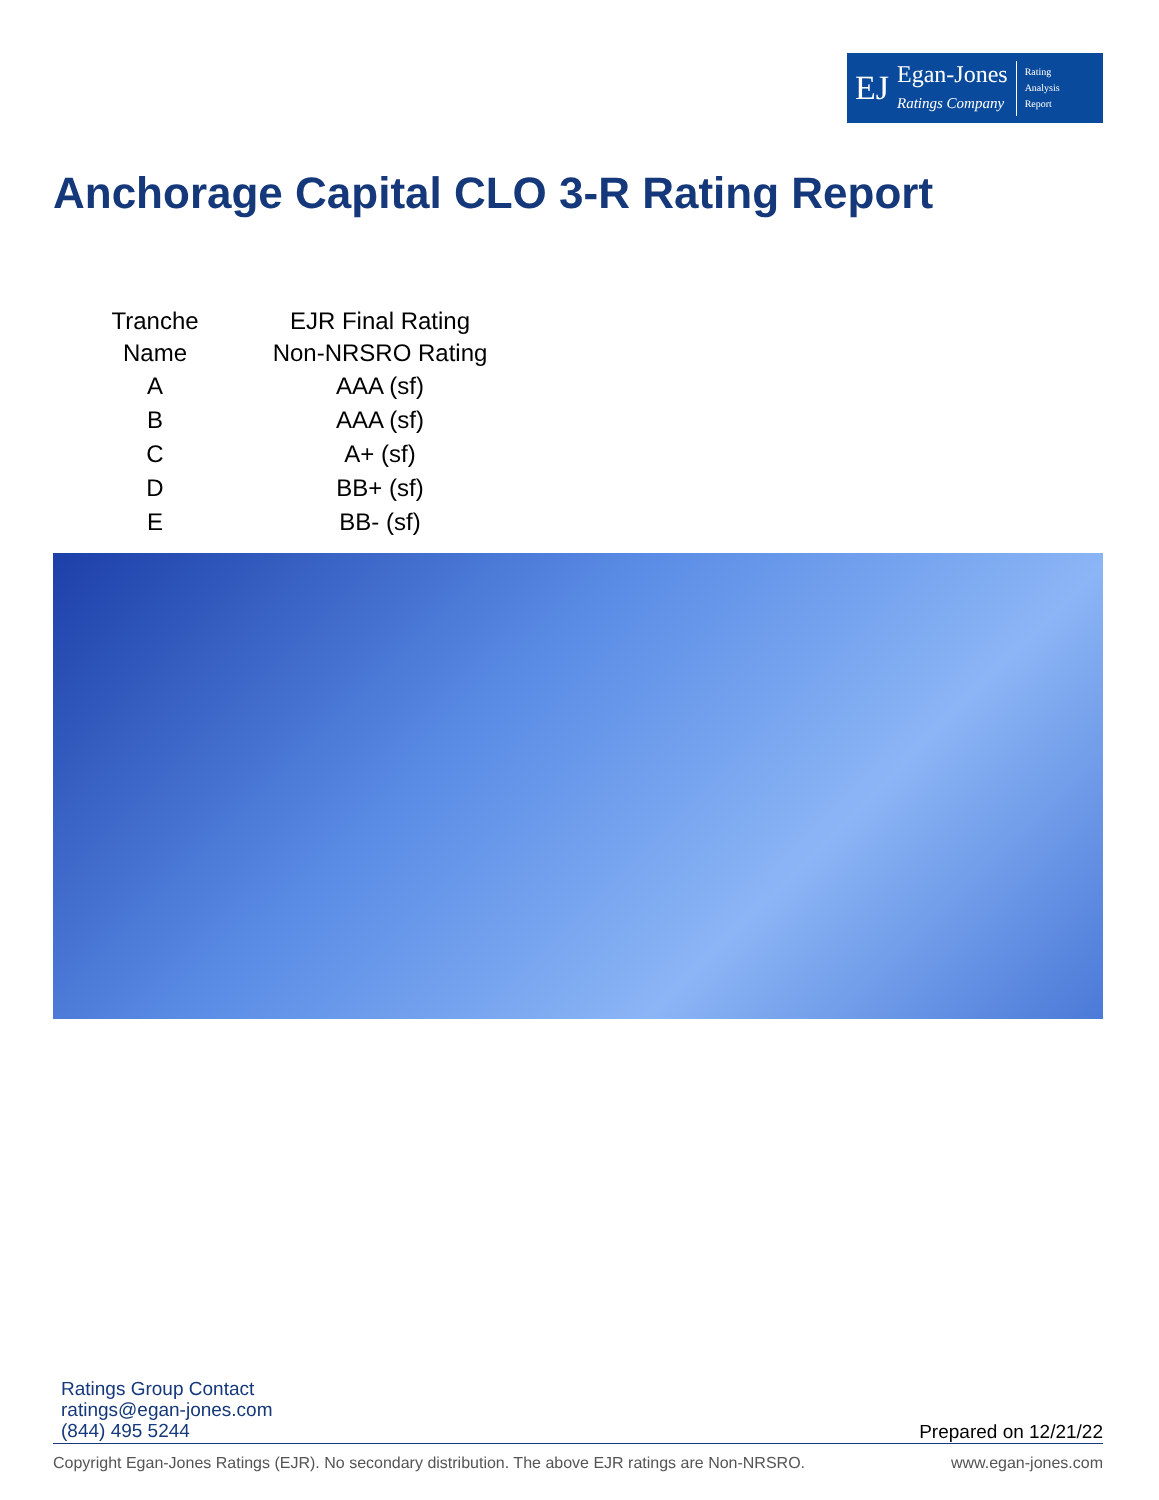EJ
Egan-Jones
Ratings Company
Rating
Analysis
Report
Anchorage Capital CLO 3-R Rating Report
| Tranche Name | EJR Final Rating Non-NRSRO Rating |
| --- | --- |
| A | AAA (sf) |
| B | AAA (sf) |
| C | A+ (sf) |
| D | BB+ (sf) |
| E | BB- (sf) |
Ratings Group Contact
ratings@egan-jones.com
(844) 495 5244
Prepared on 12/21/22
Copyright Egan-Jones Ratings (EJR). No secondary distribution. The above EJR ratings are Non-NRSRO. www.egan-jones.com